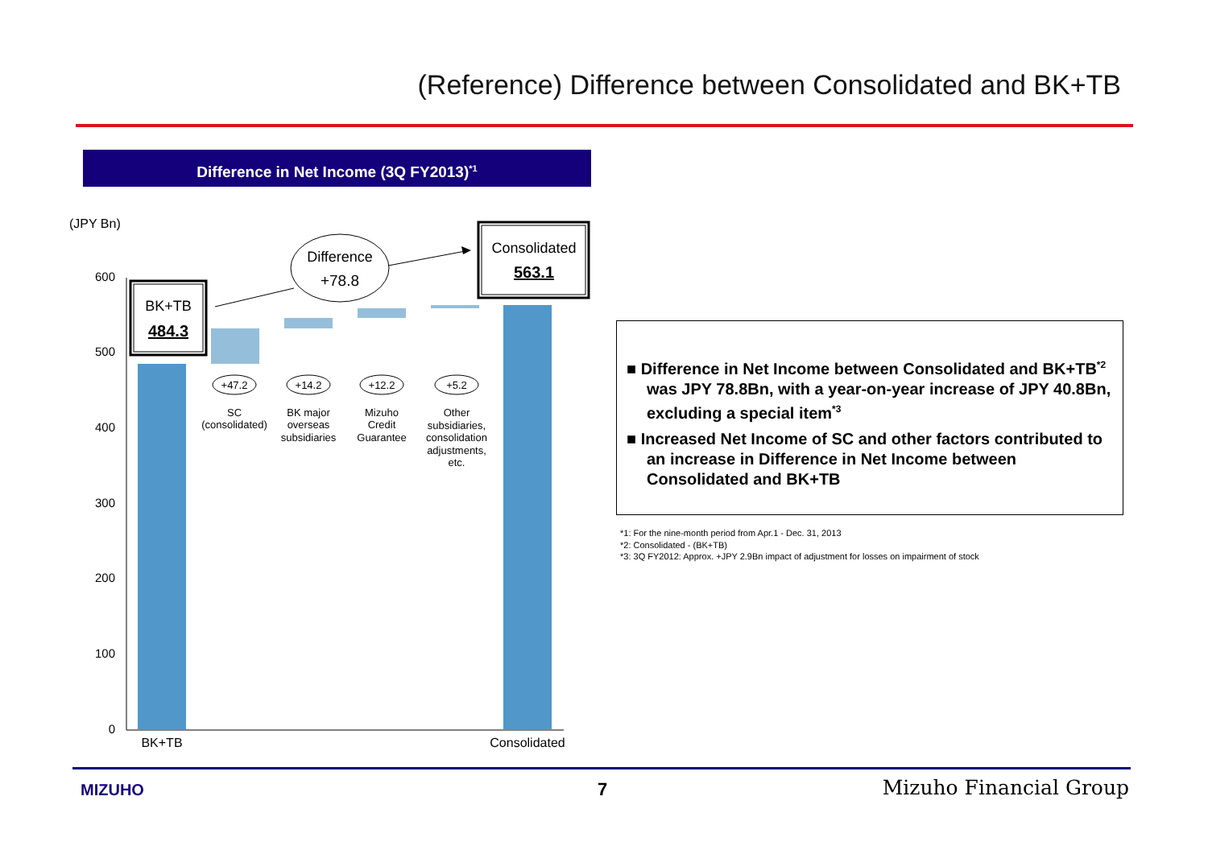(Reference) Difference between Consolidated and BK+TB
Difference in Net Income (3Q FY2013)<sup>*1</sup>
(JPY Bn)
600
500
400
300
200
100
0
BK+TB
484.3
Consolidated
563.1
Difference
+78.8
+47.2
+14.2
+12.2
+5.2
SC
(consolidated)
BK major
overseas
subsidiaries
Mizuho
Credit
Guarantee
Other
subsidiaries,
consolidation
adjustments,
etc.
BK+TB
Consolidated
■ Difference in Net Income between Consolidated and BK+TB<sup>*2</sup> was JPY 78.8Bn, with a year-on-year increase of JPY 40.8Bn, excluding a special item<sup>*3</sup>
■ Increased Net Income of SC and other factors contributed to an increase in Difference in Net Income between Consolidated and BK+TB
*1: For the nine-month period from Apr.1 - Dec. 31, 2013
*2: Consolidated - (BK+TB)
*3: 3Q FY2012: Approx. +JPY 2.9Bn impact of adjustment for losses on impairment of stock
MIZUHO 7 Mizuho Financial Group